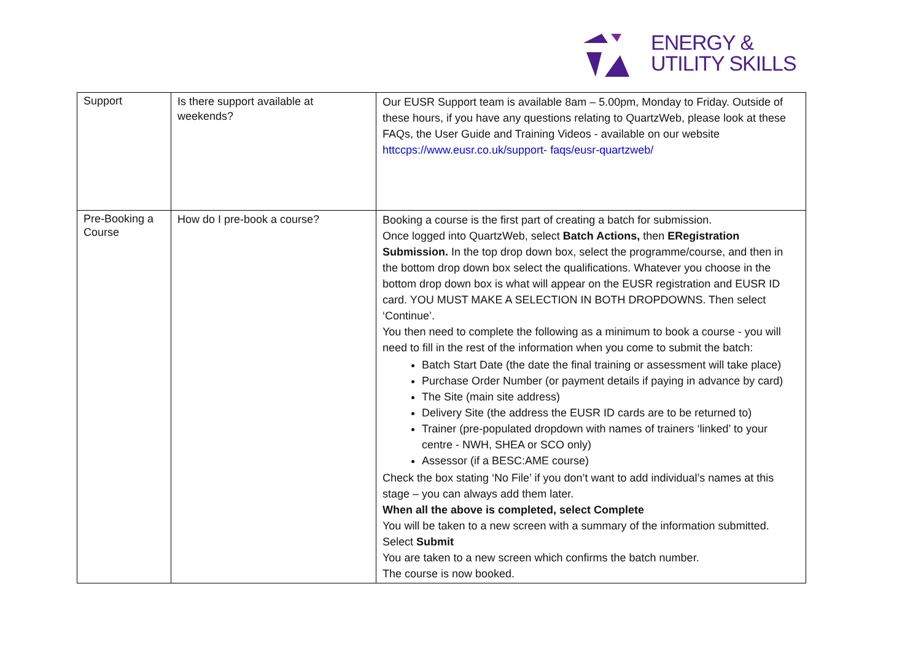ENERGY &
UTILITY SKILLS
| Support | Is there support available at weekends? | Our EUSR Support team is available 8am – 5.00pm, Monday to Friday. Outside of these hours, if you have any questions relating to QuartzWeb, please look at these FAQs, the User Guide and Training Videos - available on our website httccps://www.eusr.co.uk/support- faqs/eusr-quartzweb/ |
| Pre-Booking a Course | How do I pre-book a course? | Booking a course is the first part of creating a batch for submission. Once logged into QuartzWeb, select Batch Actions, then ERegistration Submission. In the top drop down box, select the programme/course, and then in the bottom drop down box select the qualifications. Whatever you choose in the bottom drop down box is what will appear on the EUSR registration and EUSR ID card. YOU MUST MAKE A SELECTION IN BOTH DROPDOWNS. Then select ‘Continue’. You then need to complete the following as a minimum to book a course - you will need to fill in the rest of the information when you come to submit the batch: Batch Start Date (the date the final training or assessment will take place) Purchase Order Number (or payment details if paying in advance by card) The Site (main site address) Delivery Site (the address the EUSR ID cards are to be returned to) Trainer (pre-populated dropdown with names of trainers ‘linked’ to your centre - NWH, SHEA or SCO only) Assessor (if a BESC:AME course) Check the box stating ‘No File’ if you don’t want to add individual’s names at this stage – you can always add them later. When all the above is completed, select Complete You will be taken to a new screen with a summary of the information submitted. Select Submit You are taken to a new screen which confirms the batch number. The course is now booked. |